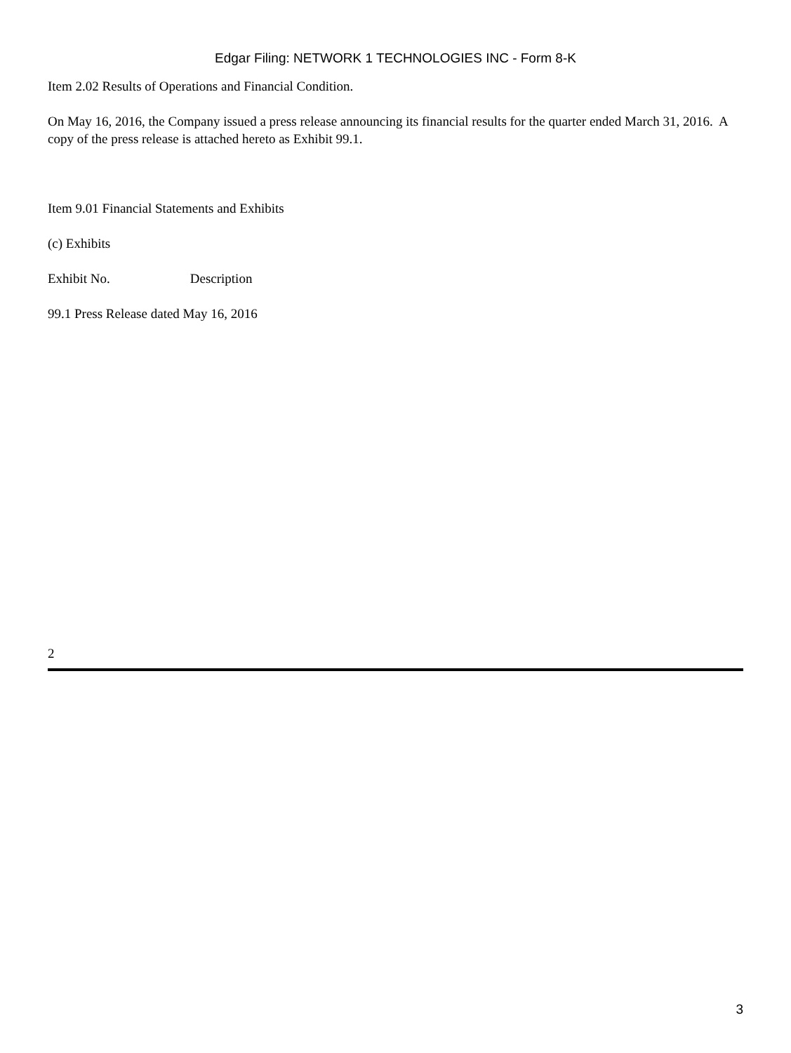Edgar Filing: NETWORK 1 TECHNOLOGIES INC - Form 8-K
Item 2.02 Results of Operations and Financial Condition.
On May 16, 2016, the Company issued a press release announcing its financial results for the quarter ended March 31, 2016. A copy of the press release is attached hereto as Exhibit 99.1.
Item 9.01 Financial Statements and Exhibits
(c) Exhibits
Exhibit No. Description
99.1 Press Release dated May 16, 2016
2
3